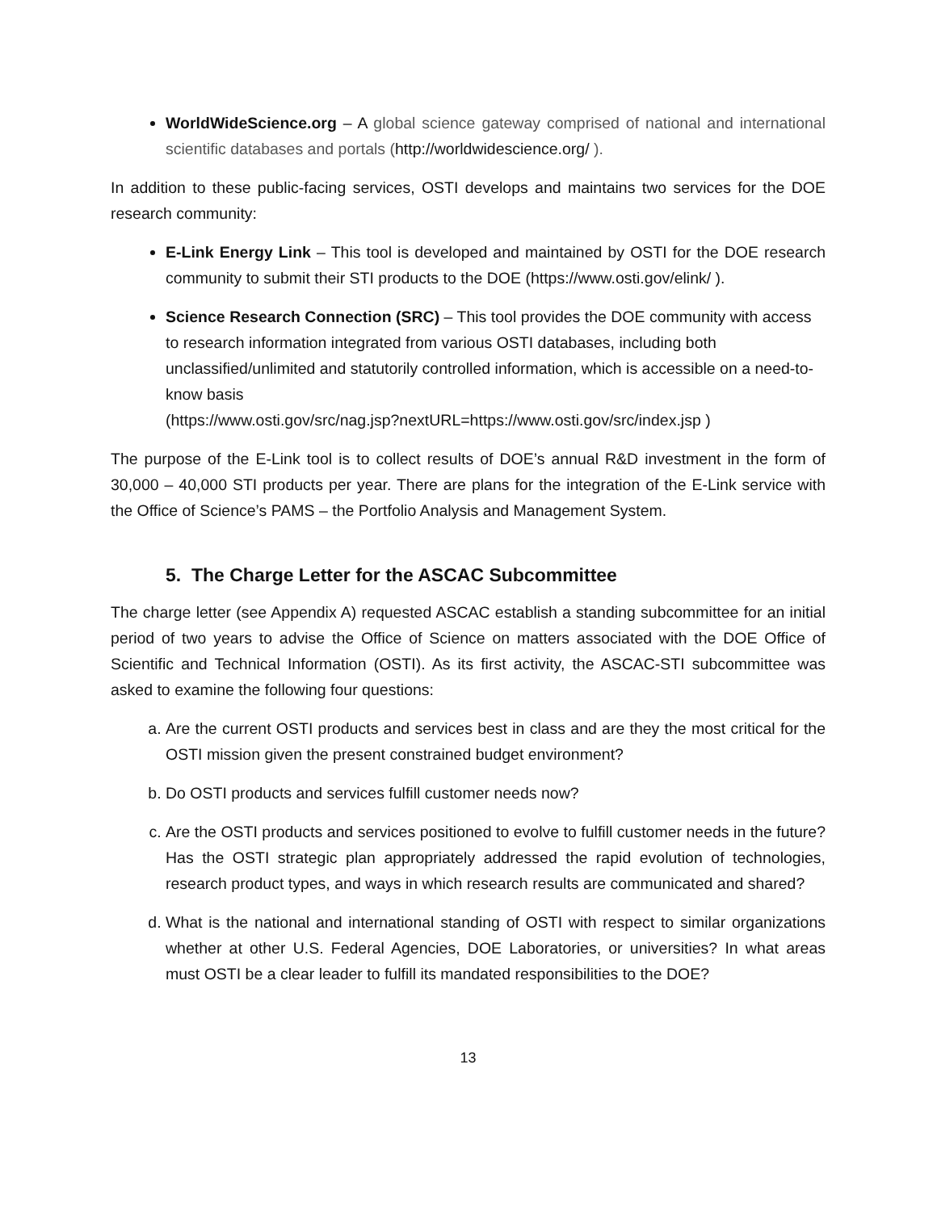WorldWideScience.org – A global science gateway comprised of national and international scientific databases and portals (http://worldwidescience.org/ ).
In addition to these public-facing services, OSTI develops and maintains two services for the DOE research community:
E-Link Energy Link – This tool is developed and maintained by OSTI for the DOE research community to submit their STI products to the DOE (https://www.osti.gov/elink/ ).
Science Research Connection (SRC) – This tool provides the DOE community with access to research information integrated from various OSTI databases, including both unclassified/unlimited and statutorily controlled information, which is accessible on a need-to-know basis
(https://www.osti.gov/src/nag.jsp?nextURL=https://www.osti.gov/src/index.jsp )
The purpose of the E-Link tool is to collect results of DOE’s annual R&D investment in the form of 30,000 – 40,000 STI products per year. There are plans for the integration of the E-Link service with the Office of Science’s PAMS – the Portfolio Analysis and Management System.
5. The Charge Letter for the ASCAC Subcommittee
The charge letter (see Appendix A) requested ASCAC establish a standing subcommittee for an initial period of two years to advise the Office of Science on matters associated with the DOE Office of Scientific and Technical Information (OSTI). As its first activity, the ASCAC-STI subcommittee was asked to examine the following four questions:
a. Are the current OSTI products and services best in class and are they the most critical for the OSTI mission given the present constrained budget environment?
b. Do OSTI products and services fulfill customer needs now?
c. Are the OSTI products and services positioned to evolve to fulfill customer needs in the future? Has the OSTI strategic plan appropriately addressed the rapid evolution of technologies, research product types, and ways in which research results are communicated and shared?
d. What is the national and international standing of OSTI with respect to similar organizations whether at other U.S. Federal Agencies, DOE Laboratories, or universities? In what areas must OSTI be a clear leader to fulfill its mandated responsibilities to the DOE?
13